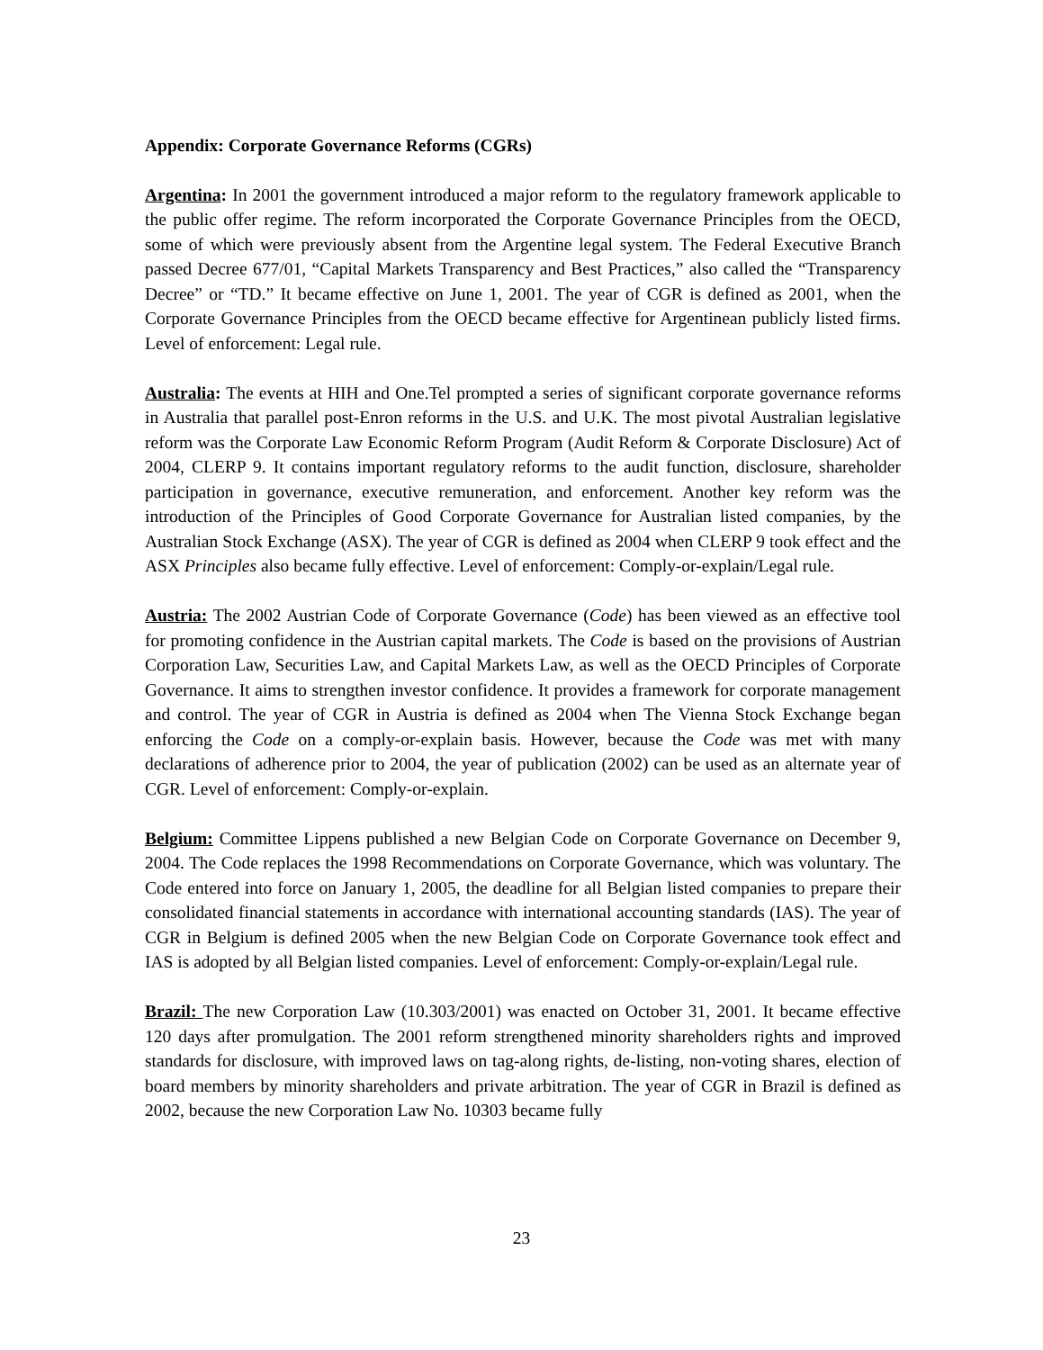Appendix: Corporate Governance Reforms (CGRs)
Argentina: In 2001 the government introduced a major reform to the regulatory framework applicable to the public offer regime. The reform incorporated the Corporate Governance Principles from the OECD, some of which were previously absent from the Argentine legal system. The Federal Executive Branch passed Decree 677/01, “Capital Markets Transparency and Best Practices,” also called the “Transparency Decree” or “TD.” It became effective on June 1, 2001. The year of CGR is defined as 2001, when the Corporate Governance Principles from the OECD became effective for Argentinean publicly listed firms. Level of enforcement: Legal rule.
Australia: The events at HIH and One.Tel prompted a series of significant corporate governance reforms in Australia that parallel post-Enron reforms in the U.S. and U.K. The most pivotal Australian legislative reform was the Corporate Law Economic Reform Program (Audit Reform & Corporate Disclosure) Act of 2004, CLERP 9. It contains important regulatory reforms to the audit function, disclosure, shareholder participation in governance, executive remuneration, and enforcement. Another key reform was the introduction of the Principles of Good Corporate Governance for Australian listed companies, by the Australian Stock Exchange (ASX). The year of CGR is defined as 2004 when CLERP 9 took effect and the ASX Principles also became fully effective. Level of enforcement: Comply-or-explain/Legal rule.
Austria: The 2002 Austrian Code of Corporate Governance (Code) has been viewed as an effective tool for promoting confidence in the Austrian capital markets. The Code is based on the provisions of Austrian Corporation Law, Securities Law, and Capital Markets Law, as well as the OECD Principles of Corporate Governance. It aims to strengthen investor confidence. It provides a framework for corporate management and control. The year of CGR in Austria is defined as 2004 when The Vienna Stock Exchange began enforcing the Code on a comply-or-explain basis. However, because the Code was met with many declarations of adherence prior to 2004, the year of publication (2002) can be used as an alternate year of CGR. Level of enforcement: Comply-or-explain.
Belgium: Committee Lippens published a new Belgian Code on Corporate Governance on December 9, 2004. The Code replaces the 1998 Recommendations on Corporate Governance, which was voluntary. The Code entered into force on January 1, 2005, the deadline for all Belgian listed companies to prepare their consolidated financial statements in accordance with international accounting standards (IAS). The year of CGR in Belgium is defined 2005 when the new Belgian Code on Corporate Governance took effect and IAS is adopted by all Belgian listed companies. Level of enforcement: Comply-or-explain/Legal rule.
Brazil: The new Corporation Law (10.303/2001) was enacted on October 31, 2001. It became effective 120 days after promulgation. The 2001 reform strengthened minority shareholders rights and improved standards for disclosure, with improved laws on tag-along rights, de-listing, non-voting shares, election of board members by minority shareholders and private arbitration. The year of CGR in Brazil is defined as 2002, because the new Corporation Law No. 10303 became fully
23